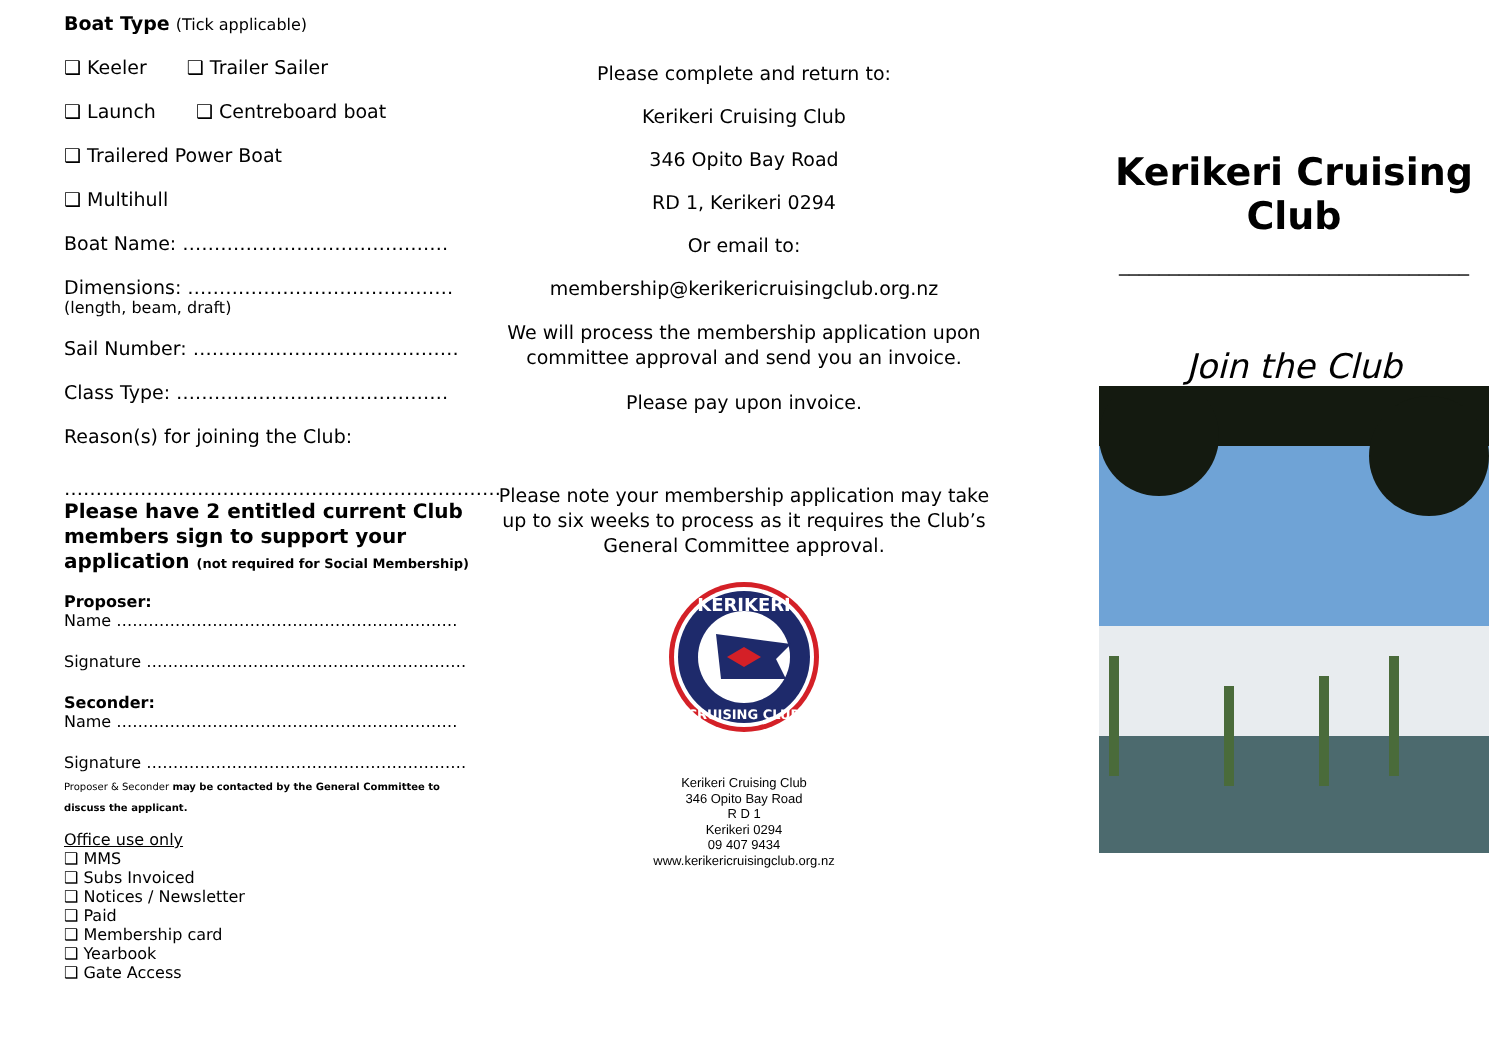Boat Type (Tick applicable)
❑ Keeler ❑ Trailer Sailer
❑ Launch ❑ Centreboard boat
❑ Trailered Power Boat
❑ Multihull
Boat Name: ……………………………………
Dimensions: ……………………………………
(length, beam, draft)
Sail Number: ……………………………………
Class Type: ….…………………………………
Reason(s) for joining the Club:
……………………………………………………………
Please have 2 entitled current Club members sign to support your application (not required for Social Membership)
Proposer:
Name ………………………………………….……………
Signature ……………………………………………………
Seconder:
Name ………………………………………….……………
Signature ……………………………………………………
Proposer & Seconder may be contacted by the General Committee to discuss the applicant.
Office use only
❑ MMS
❑ Subs Invoiced
❑ Notices / Newsletter
❑ Paid
❑ Membership card
❑ Yearbook
❑ Gate Access
Please complete and return to:
Kerikeri Cruising Club
346 Opito Bay Road
RD 1, Kerikeri 0294
Or email to:
membership@kerikericruisingclub.org.nz
We will process the membership application upon committee approval and send you an invoice.
Please pay upon invoice.
Please note your membership application may take up to six weeks to process as it requires the Club’s General Committee approval.
KERIKERI
CRUISING CLUB
Kerikeri Cruising Club
346 Opito Bay Road
R D 1
Kerikeri 0294
09 407 9434
www.kerikericruisingclub.org.nz
Kerikeri Cruising Club
___________________________________
Join the Club